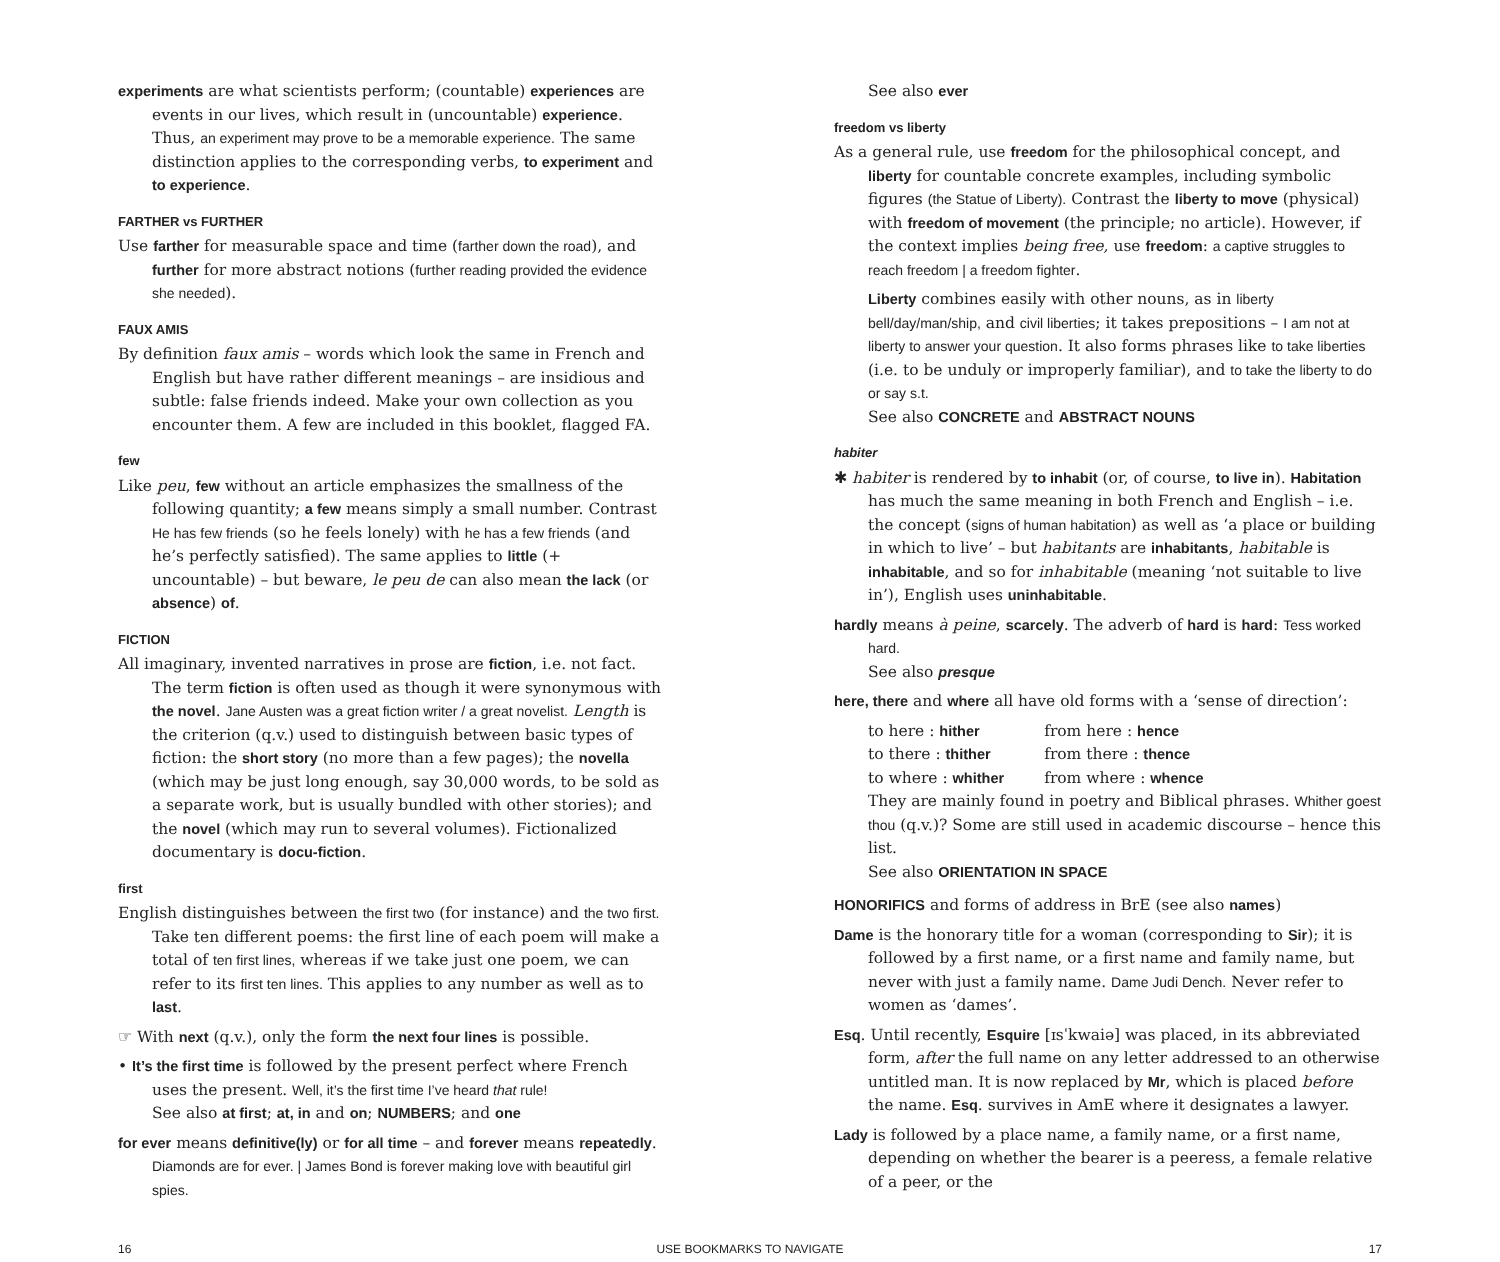experiments are what scientists perform; (countable) experiences are events in our lives, which result in (uncountable) experience. Thus, an experiment may prove to be a memorable experience. The same distinction applies to the corresponding verbs, to experiment and to experience.
FARTHER vs FURTHER
Use farther for measurable space and time (farther down the road), and further for more abstract notions (further reading provided the evidence she needed).
FAUX AMIS
By definition faux amis – words which look the same in French and English but have rather different meanings – are insidious and subtle: false friends indeed. Make your own collection as you encounter them. A few are included in this booklet, flagged FA.
few
Like peu, few without an article emphasizes the smallness of the following quantity; a few means simply a small number. Contrast He has few friends (so he feels lonely) with he has a few friends (and he’s perfectly satisfied). The same applies to little (+ uncountable) – but beware, le peu de can also mean the lack (or absence) of.
FICTION
All imaginary, invented narratives in prose are fiction, i.e. not fact. The term fiction is often used as though it were synonymous with the novel. Jane Austen was a great fiction writer / a great novelist. Length is the criterion (q.v.) used to distinguish between basic types of fiction: the short story (no more than a few pages); the novella (which may be just long enough, say 30,000 words, to be sold as a separate work, but is usually bundled with other stories); and the novel (which may run to several volumes). Fictionalized documentary is docu-fiction.
first
English distinguishes between the first two (for instance) and the two first. Take ten different poems: the first line of each poem will make a total of ten first lines, whereas if we take just one poem, we can refer to its first ten lines. This applies to any number as well as to last.
☞ With next (q.v.), only the form the next four lines is possible.
• It’s the first time is followed by the present perfect where French uses the present. Well, it’s the first time I’ve heard that rule!
See also at first; at, in and on; NUMBERS; and one
for ever means definitive(ly) or for all time – and forever means repeatedly. Diamonds are for ever. | James Bond is forever making love with beautiful girl spies.
See also ever
freedom vs liberty
As a general rule, use freedom for the philosophical concept, and liberty for countable concrete examples, including symbolic figures (the Statue of Liberty). Contrast the liberty to move (physical) with freedom of movement (the principle; no article). However, if the context implies being free, use freedom: a captive struggles to reach freedom | a freedom fighter.
Liberty combines easily with other nouns, as in liberty bell/day/man/ship, and civil liberties; it takes prepositions – I am not at liberty to answer your question. It also forms phrases like to take liberties (i.e. to be unduly or improperly familiar), and to take the liberty to do or say s.t.
See also CONCRETE and ABSTRACT NOUNS
habiter
✱ habiter is rendered by to inhabit (or, of course, to live in). Habitation has much the same meaning in both French and English – i.e. the concept (signs of human habitation) as well as ‘a place or building in which to live’ – but habitants are inhabitants, habitable is inhabitable, and so for inhabitable (meaning ‘not suitable to live in’), English uses uninhabitable.
hardly means à peine, scarcely. The adverb of hard is hard: Tess worked hard.
See also presque
here, there and where all have old forms with a ‘sense of direction’:
| to here : hither | from here : hence |
| to there : thither | from there : thence |
| to where : whither | from where : whence |
They are mainly found in poetry and Biblical phrases. Whither goest thou (q.v.)? Some are still used in academic discourse – hence this list.
See also ORIENTATION IN SPACE
HONORIFICS and forms of address in BrE (see also names)
Dame is the honorary title for a woman (corresponding to Sir); it is followed by a first name, or a first name and family name, but never with just a family name. Dame Judi Dench. Never refer to women as ‘dames’.
Esq. Until recently, Esquire [ɪsˈkwaiə] was placed, in its abbreviated form, after the full name on any letter addressed to an otherwise untitled man. It is now replaced by Mr, which is placed before the name. Esq. survives in AmE where it designates a lawyer.
Lady is followed by a place name, a family name, or a first name, depending on whether the bearer is a peeress, a female relative of a peer, or the
16 USE BOOKMARKS TO NAVIGATE 17